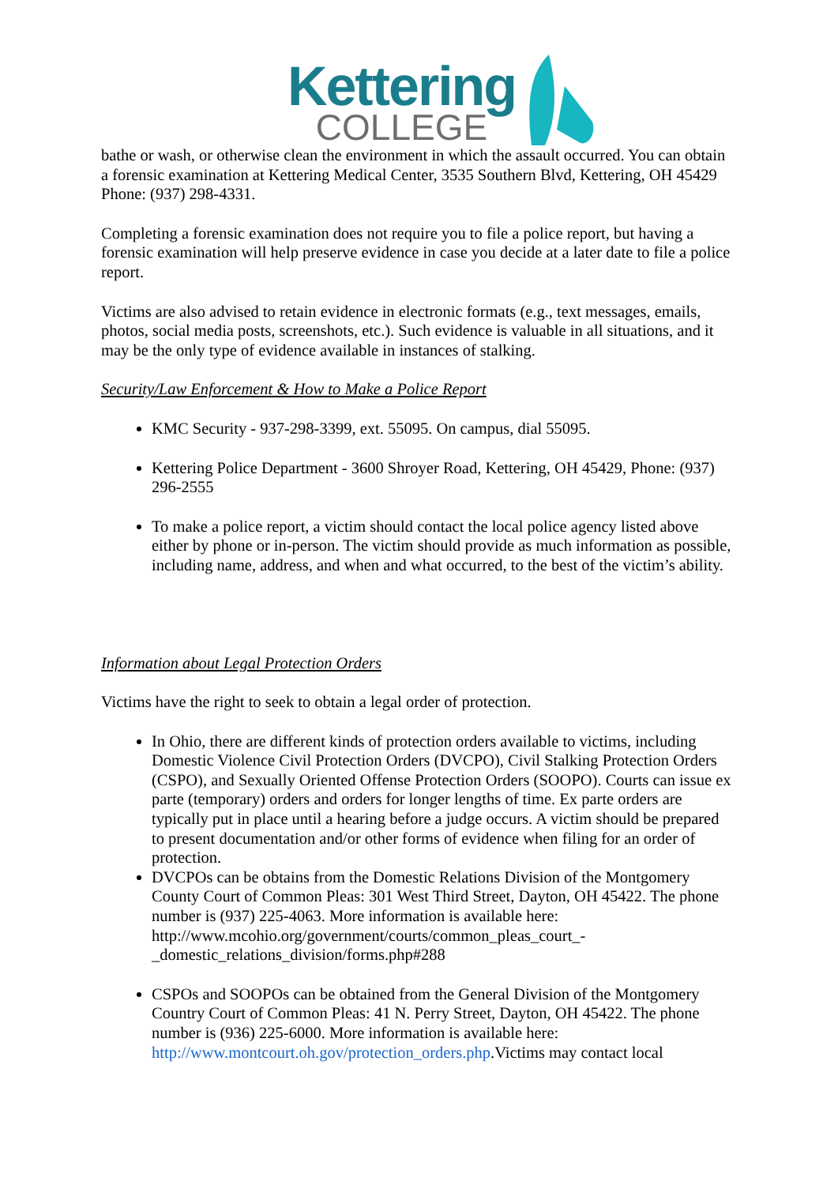Kettering
COLLEGE
bathe or wash, or otherwise clean the environment in which the assault occurred. You can obtain a forensic examination at Kettering Medical Center, 3535 Southern Blvd, Kettering, OH 45429 Phone: (937) 298-4331.
Completing a forensic examination does not require you to file a police report, but having a forensic examination will help preserve evidence in case you decide at a later date to file a police report.
Victims are also advised to retain evidence in electronic formats (e.g., text messages, emails, photos, social media posts, screenshots, etc.). Such evidence is valuable in all situations, and it may be the only type of evidence available in instances of stalking.
Security/Law Enforcement & How to Make a Police Report
KMC Security - 937-298-3399, ext. 55095. On campus, dial 55095.
Kettering Police Department - 3600 Shroyer Road, Kettering, OH 45429, Phone: (937) 296-2555
To make a police report, a victim should contact the local police agency listed above either by phone or in-person. The victim should provide as much information as possible, including name, address, and when and what occurred, to the best of the victim’s ability.
Information about Legal Protection Orders
Victims have the right to seek to obtain a legal order of protection.
In Ohio, there are different kinds of protection orders available to victims, including Domestic Violence Civil Protection Orders (DVCPO), Civil Stalking Protection Orders (CSPO), and Sexually Oriented Offense Protection Orders (SOOPO). Courts can issue ex parte (temporary) orders and orders for longer lengths of time. Ex parte orders are typically put in place until a hearing before a judge occurs. A victim should be prepared to present documentation and/or other forms of evidence when filing for an order of protection.
DVCPOs can be obtains from the Domestic Relations Division of the Montgomery County Court of Common Pleas: 301 West Third Street, Dayton, OH 45422. The phone number is (937) 225-4063. More information is available here: http://www.mcohio.org/government/courts/common_pleas_court_-_domestic_relations_division/forms.php#288
CSPOs and SOOPOs can be obtained from the General Division of the Montgomery Country Court of Common Pleas: 41 N. Perry Street, Dayton, OH 45422. The phone number is (936) 225-6000. More information is available here: http://www.montcourt.oh.gov/protection_orders.php.Victims may contact local